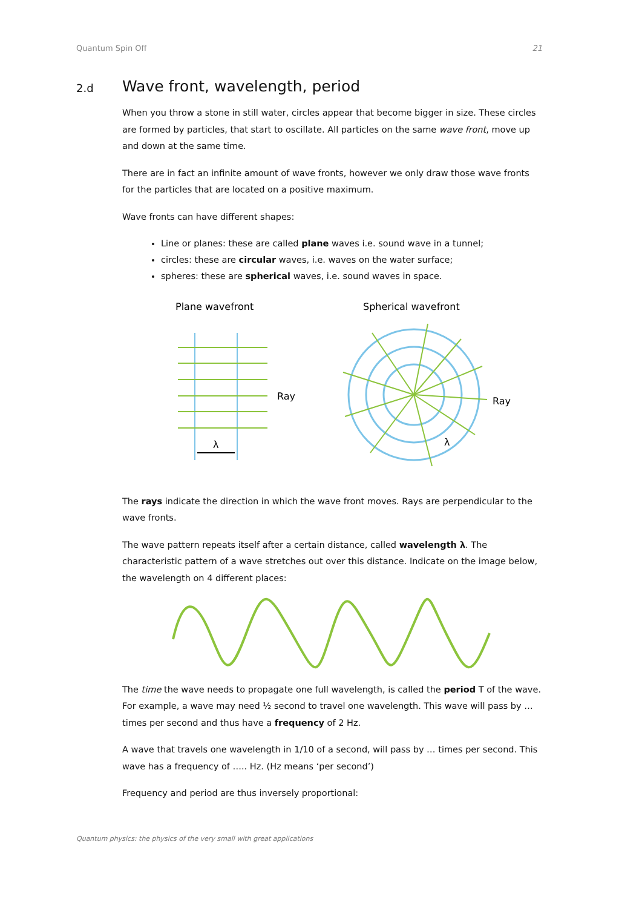Quantum Spin Off 21
2.d Wave front, wavelength, period
When you throw a stone in still water, circles appear that become bigger in size. These circles are formed by particles, that start to oscillate. All particles on the same wave front, move up and down at the same time.
There are in fact an infinite amount of wave fronts, however we only draw those wave fronts for the particles that are located on a positive maximum.
Wave fronts can have different shapes:
Line or planes: these are called plane waves i.e. sound wave in a tunnel;
circles: these are circular waves, i.e. waves on the water surface;
spheres: these are spherical waves, i.e. sound waves in space.
Plane wavefront
Spherical wavefront
Ray
λ
Ray
λ
The rays indicate the direction in which the wave front moves. Rays are perpendicular to the wave fronts.
The wave pattern repeats itself after a certain distance, called wavelength λ. The characteristic pattern of a wave stretches out over this distance. Indicate on the image below, the wavelength on 4 different places:
The time the wave needs to propagate one full wavelength, is called the period T of the wave. For example, a wave may need ½ second to travel one wavelength. This wave will pass by … times per second and thus have a frequency of 2 Hz.
A wave that travels one wavelength in 1/10 of a second, will pass by … times per second. This wave has a frequency of ….. Hz. (Hz means ‘per second’)
Frequency and period are thus inversely proportional:
Quantum physics: the physics of the very small with great applications